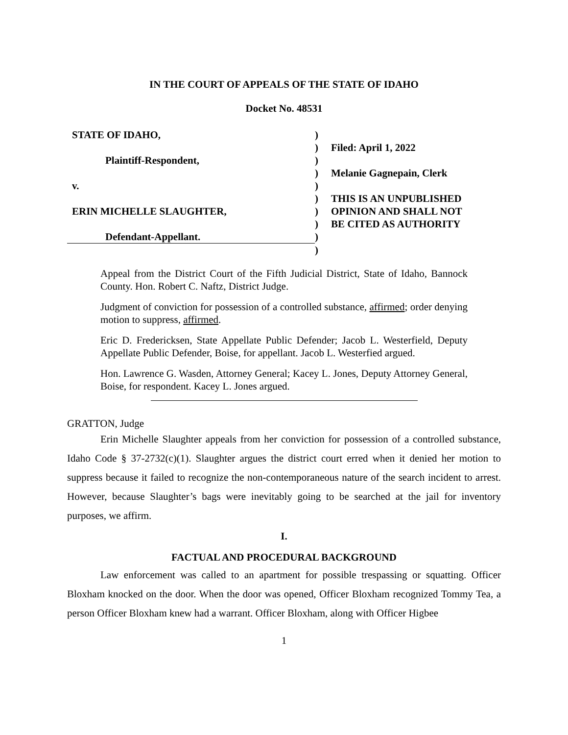IN THE COURT OF APPEALS OF THE STATE OF IDAHO
Docket No. 48531
| STATE OF IDAHO, | ) | |
| | ) | Filed: April 1, 2022 |
| Plaintiff-Respondent, | ) | |
| | ) | Melanie Gagnepain, Clerk |
| v. | ) | |
| | ) | THIS IS AN UNPUBLISHED |
| ERIN MICHELLE SLAUGHTER, | ) | OPINION AND SHALL NOT |
| | ) | BE CITED AS AUTHORITY |
| Defendant-Appellant. | ) | |
| | ) | |
Appeal from the District Court of the Fifth Judicial District, State of Idaho, Bannock County. Hon. Robert C. Naftz, District Judge.
Judgment of conviction for possession of a controlled substance, affirmed; order denying motion to suppress, affirmed.
Eric D. Fredericksen, State Appellate Public Defender; Jacob L. Westerfield, Deputy Appellate Public Defender, Boise, for appellant. Jacob L. Westerfied argued.
Hon. Lawrence G. Wasden, Attorney General; Kacey L. Jones, Deputy Attorney General, Boise, for respondent. Kacey L. Jones argued.
GRATTON, Judge
Erin Michelle Slaughter appeals from her conviction for possession of a controlled substance, Idaho Code § 37-2732(c)(1). Slaughter argues the district court erred when it denied her motion to suppress because it failed to recognize the non-contemporaneous nature of the search incident to arrest. However, because Slaughter’s bags were inevitably going to be searched at the jail for inventory purposes, we affirm.
I.
FACTUAL AND PROCEDURAL BACKGROUND
Law enforcement was called to an apartment for possible trespassing or squatting. Officer Bloxham knocked on the door. When the door was opened, Officer Bloxham recognized Tommy Tea, a person Officer Bloxham knew had a warrant. Officer Bloxham, along with Officer Higbee
1